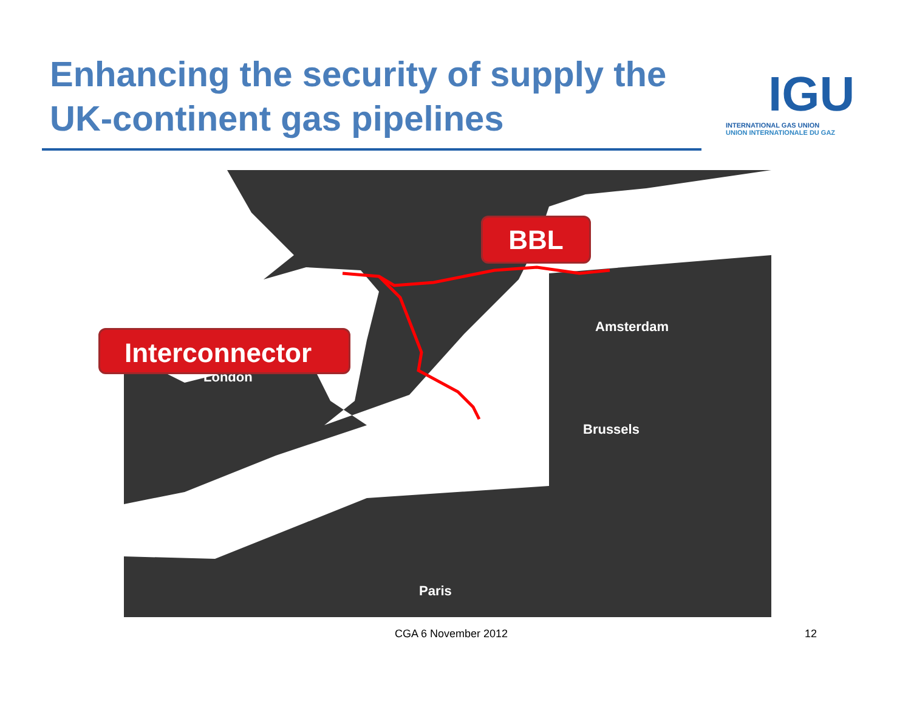Enhancing the security of supply the UK-continent gas pipelines
IGU
INTERNATIONAL GAS UNION
UNION INTERNATIONALE DU GAZ
Amsterdam
London
Brussels
Paris
BBL
Interconnector
CGA 6 November 2012 12